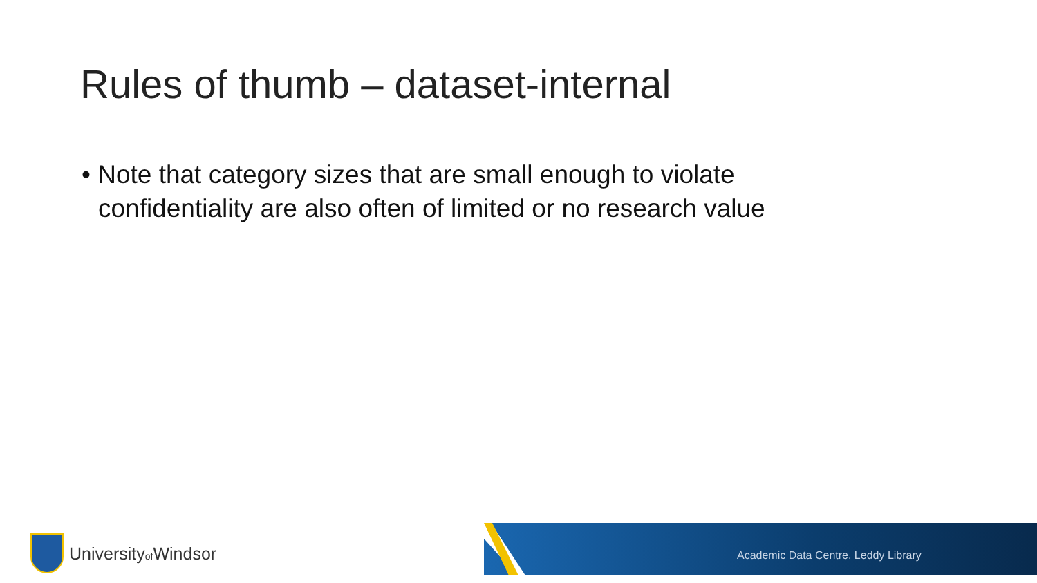Rules of thumb – dataset-internal
• Note that category sizes that are small enough to violate confidentiality are also often of limited or no research value
Universityof Windsor
Academic Data Centre, Leddy Library